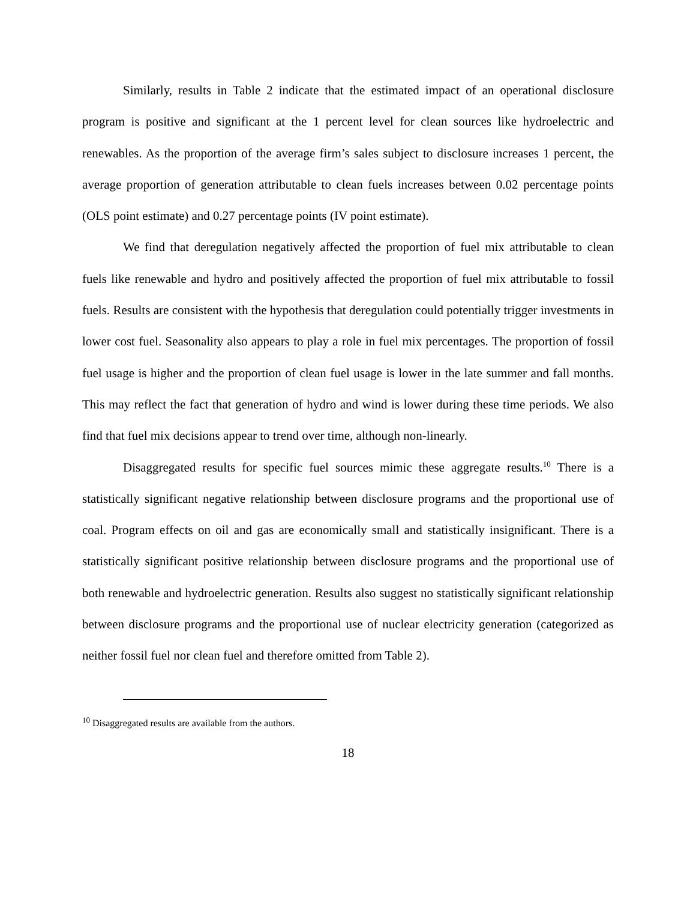Similarly, results in Table 2 indicate that the estimated impact of an operational disclosure program is positive and significant at the 1 percent level for clean sources like hydroelectric and renewables. As the proportion of the average firm’s sales subject to disclosure increases 1 percent, the average proportion of generation attributable to clean fuels increases between 0.02 percentage points (OLS point estimate) and 0.27 percentage points (IV point estimate).
We find that deregulation negatively affected the proportion of fuel mix attributable to clean fuels like renewable and hydro and positively affected the proportion of fuel mix attributable to fossil fuels. Results are consistent with the hypothesis that deregulation could potentially trigger investments in lower cost fuel. Seasonality also appears to play a role in fuel mix percentages. The proportion of fossil fuel usage is higher and the proportion of clean fuel usage is lower in the late summer and fall months. This may reflect the fact that generation of hydro and wind is lower during these time periods. We also find that fuel mix decisions appear to trend over time, although non-linearly.
Disaggregated results for specific fuel sources mimic these aggregate results.<sup>10</sup> There is a statistically significant negative relationship between disclosure programs and the proportional use of coal. Program effects on oil and gas are economically small and statistically insignificant. There is a statistically significant positive relationship between disclosure programs and the proportional use of both renewable and hydroelectric generation. Results also suggest no statistically significant relationship between disclosure programs and the proportional use of nuclear electricity generation (categorized as neither fossil fuel nor clean fuel and therefore omitted from Table 2).
<sup>10</sup> Disaggregated results are available from the authors.
18